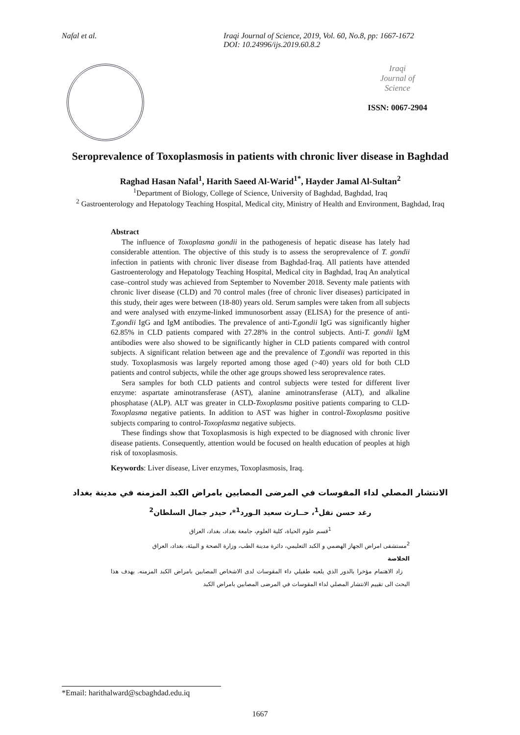Nafal et al. Iraqi Journal of Science, 2019, Vol. 60, No.8, pp: 1667-1672
DOI: 10.24996/ijs.2019.60.8.2
Iraqi
Journal of
Science
ISSN: 0067-2904
Seroprevalence of Toxoplasmosis in patients with chronic liver disease in Baghdad
Raghad Hasan Nafal<sup>1</sup>, Harith Saeed Al-Warid<sup>1*</sup>, Hayder Jamal Al-Sultan<sup>2</sup>
<sup>1</sup> Department of Biology, College of Science, University of Baghdad, Baghdad, Iraq
<sup>2</sup> Gastroenterology and Hepatology Teaching Hospital, Medical city, Ministry of Health and Environment, Baghdad, Iraq
Abstract
The influence of Toxoplasma gondii in the pathogenesis of hepatic disease has lately had considerable attention. The objective of this study is to assess the seroprevalence of T. gondii infection in patients with chronic liver disease from Baghdad-Iraq. All patients have attended Gastroenterology and Hepatology Teaching Hospital, Medical city in Baghdad, Iraq An analytical case–control study was achieved from September to November 2018. Seventy male patients with chronic liver disease (CLD) and 70 control males (free of chronic liver diseases) participated in this study, their ages were between (18-80) years old. Serum samples were taken from all subjects and were analysed with enzyme-linked immunosorbent assay (ELISA) for the presence of anti-T.gondii IgG and IgM antibodies. The prevalence of anti-T.gondii IgG was significantly higher 62.85% in CLD patients compared with 27.28% in the control subjects. Anti-T. gondii IgM antibodies were also showed to be significantly higher in CLD patients compared with control subjects. A significant relation between age and the prevalence of T.gondii was reported in this study. Toxoplasmosis was largely reported among those aged (>40) years old for both CLD patients and control subjects, while the other age groups showed less seroprevalence rates.
Sera samples for both CLD patients and control subjects were tested for different liver enzyme: aspartate aminotransferase (AST), alanine aminotransferase (ALT), and alkaline phosphatase (ALP). ALT was greater in CLD-Toxoplasma positive patients comparing to CLD-Toxoplasma negative patients. In addition to AST was higher in control-Toxoplasma positive subjects comparing to control-Toxoplasma negative subjects.
These findings show that Toxoplasmosis is high expected to be diagnosed with chronic liver disease patients. Consequently, attention would be focused on health education of peoples at high risk of toxoplasmosis.
Keywords: Liver disease, Liver enzymes, Toxoplasmosis, Iraq.
الانتشار المصلي لداء المقوسات في المرضى المصابين بامراض الكبد المزمنه في مدينة بغداد
رغد حسن نفل<sup>1</sup>، حــارث سعيد الـورد<sup>1</sup>*، حيدر جمال السلطان<sup>2</sup>
<sup>1</sup> قسم علوم الحياة، كلية العلوم، جامعة بغداد، بغداد، العراق
<sup>2</sup> مستشفى امراض الجهاز الهضمي و الكبد التعليمي، دائرة مدينة الطب، وزارة الصحة و البيئة، بغداد، العراق
الخلاصة
زاد الاهتمام مؤخرا بالدور الذي يلعبه طفيلي داء المقوسات لدى الاشخاص المصابين بامراض الكبد المزمنه. يهدف هذا البحث الى تقييم الانتشار المصلي لداء المقوسات في المرضى المصابين بامراض الكبد
*Email: harithalward@scbaghdad.edu.iq
1667